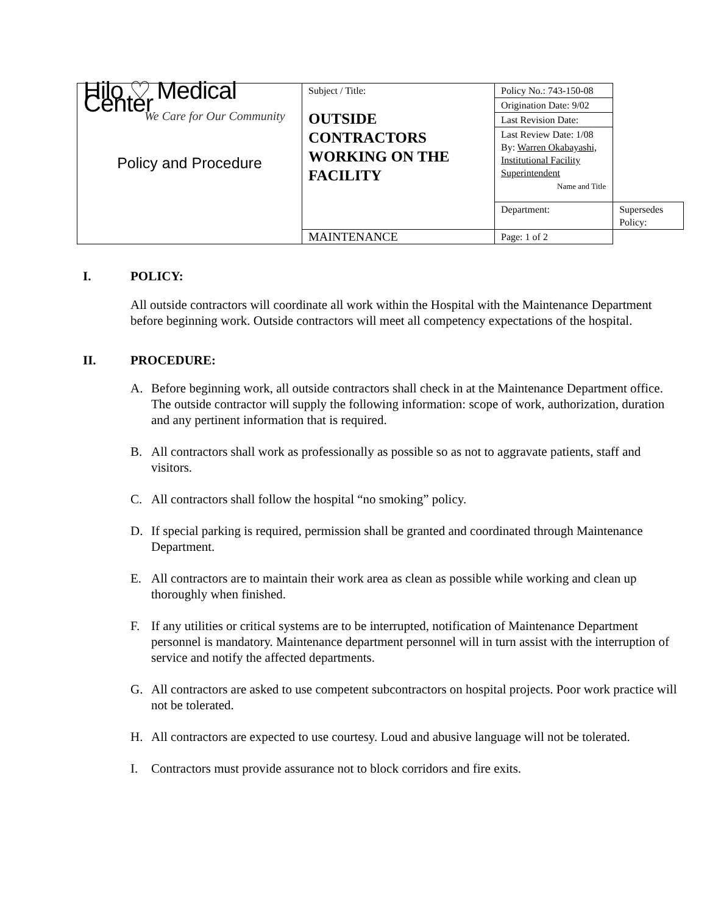| Hilo ♡ Medical Center We Care for Our Community Policy and Procedure | Subject / Title: OUTSIDE CONTRACTORS WORKING ON THE FACILITY | Policy No.: 743-150-08 | |
| | | Origination Date: 9/02 | |
| | | Last Revision Date: | |
| | | Last Review Date: 1/08 By: Warren Okabayashi, Institutional Facility Superintendent Name and Title | |
| | | Department: | Supersedes Policy: |
| | MAINTENANCE | Page: 1 of 2 | |
I. POLICY:
All outside contractors will coordinate all work within the Hospital with the Maintenance Department before beginning work. Outside contractors will meet all competency expectations of the hospital.
II. PROCEDURE:
A. Before beginning work, all outside contractors shall check in at the Maintenance Department office. The outside contractor will supply the following information: scope of work, authorization, duration and any pertinent information that is required.
B. All contractors shall work as professionally as possible so as not to aggravate patients, staff and visitors.
C. All contractors shall follow the hospital “no smoking” policy.
D. If special parking is required, permission shall be granted and coordinated through Maintenance Department.
E. All contractors are to maintain their work area as clean as possible while working and clean up thoroughly when finished.
F. If any utilities or critical systems are to be interrupted, notification of Maintenance Department personnel is mandatory. Maintenance department personnel will in turn assist with the interruption of service and notify the affected departments.
G. All contractors are asked to use competent subcontractors on hospital projects. Poor work practice will not be tolerated.
H. All contractors are expected to use courtesy. Loud and abusive language will not be tolerated.
I. Contractors must provide assurance not to block corridors and fire exits.